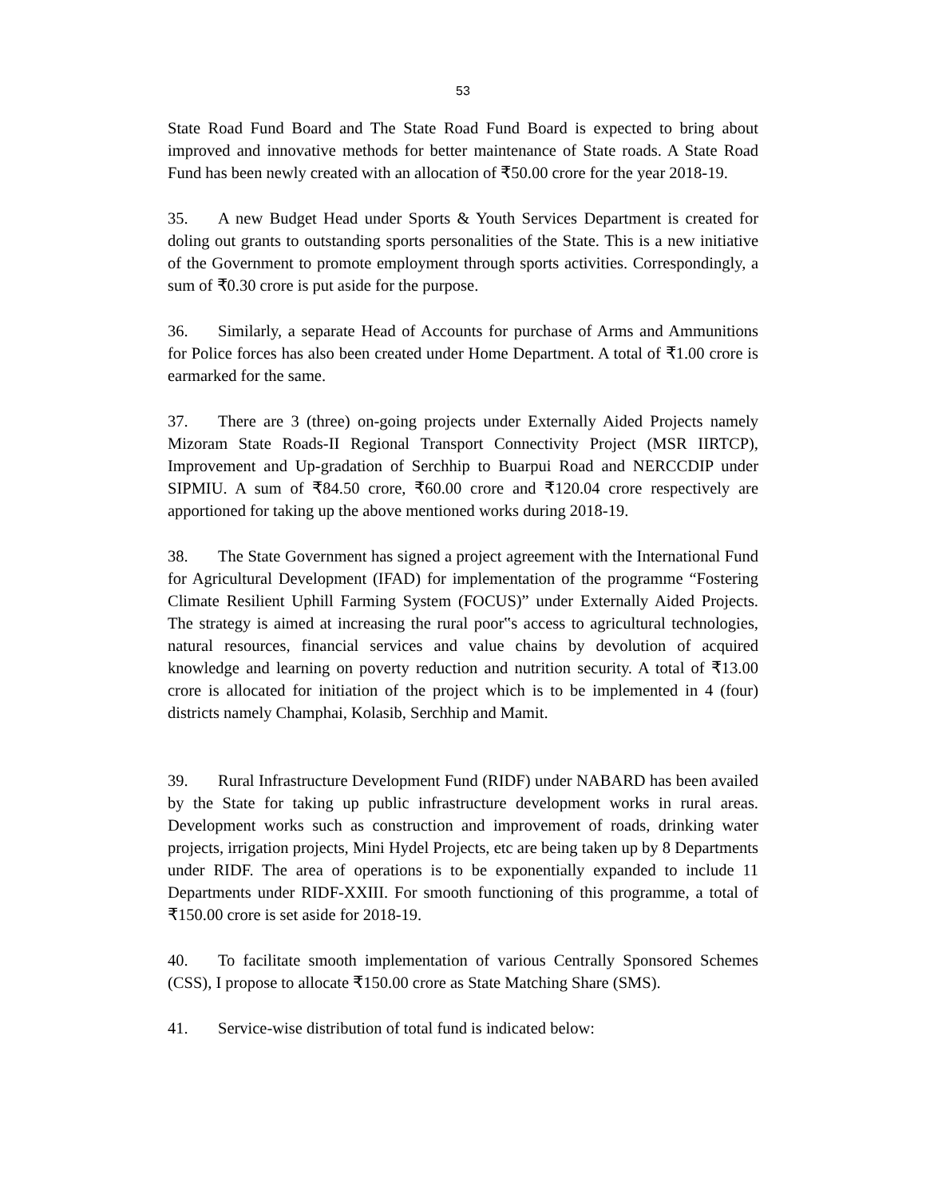53
State Road Fund Board and The State Road Fund Board is expected to bring about improved and innovative methods for better maintenance of State roads. A State Road Fund has been newly created with an allocation of ₹50.00 crore for the year 2018-19.
35. A new Budget Head under Sports & Youth Services Department is created for doling out grants to outstanding sports personalities of the State. This is a new initiative of the Government to promote employment through sports activities. Correspondingly, a sum of ₹0.30 crore is put aside for the purpose.
36. Similarly, a separate Head of Accounts for purchase of Arms and Ammunitions for Police forces has also been created under Home Department. A total of ₹1.00 crore is earmarked for the same.
37. There are 3 (three) on-going projects under Externally Aided Projects namely Mizoram State Roads-II Regional Transport Connectivity Project (MSR IIRTCP), Improvement and Up-gradation of Serchhip to Buarpui Road and NERCCDIP under SIPMIU. A sum of ₹84.50 crore, ₹60.00 crore and ₹120.04 crore respectively are apportioned for taking up the above mentioned works during 2018-19.
38. The State Government has signed a project agreement with the International Fund for Agricultural Development (IFAD) for implementation of the programme “Fostering Climate Resilient Uphill Farming System (FOCUS)” under Externally Aided Projects. The strategy is aimed at increasing the rural poor‟s access to agricultural technologies, natural resources, financial services and value chains by devolution of acquired knowledge and learning on poverty reduction and nutrition security. A total of ₹13.00 crore is allocated for initiation of the project which is to be implemented in 4 (four) districts namely Champhai, Kolasib, Serchhip and Mamit.
39. Rural Infrastructure Development Fund (RIDF) under NABARD has been availed by the State for taking up public infrastructure development works in rural areas. Development works such as construction and improvement of roads, drinking water projects, irrigation projects, Mini Hydel Projects, etc are being taken up by 8 Departments under RIDF. The area of operations is to be exponentially expanded to include 11 Departments under RIDF-XXIII. For smooth functioning of this programme, a total of ₹150.00 crore is set aside for 2018-19.
40. To facilitate smooth implementation of various Centrally Sponsored Schemes (CSS), I propose to allocate ₹150.00 crore as State Matching Share (SMS).
41. Service-wise distribution of total fund is indicated below: